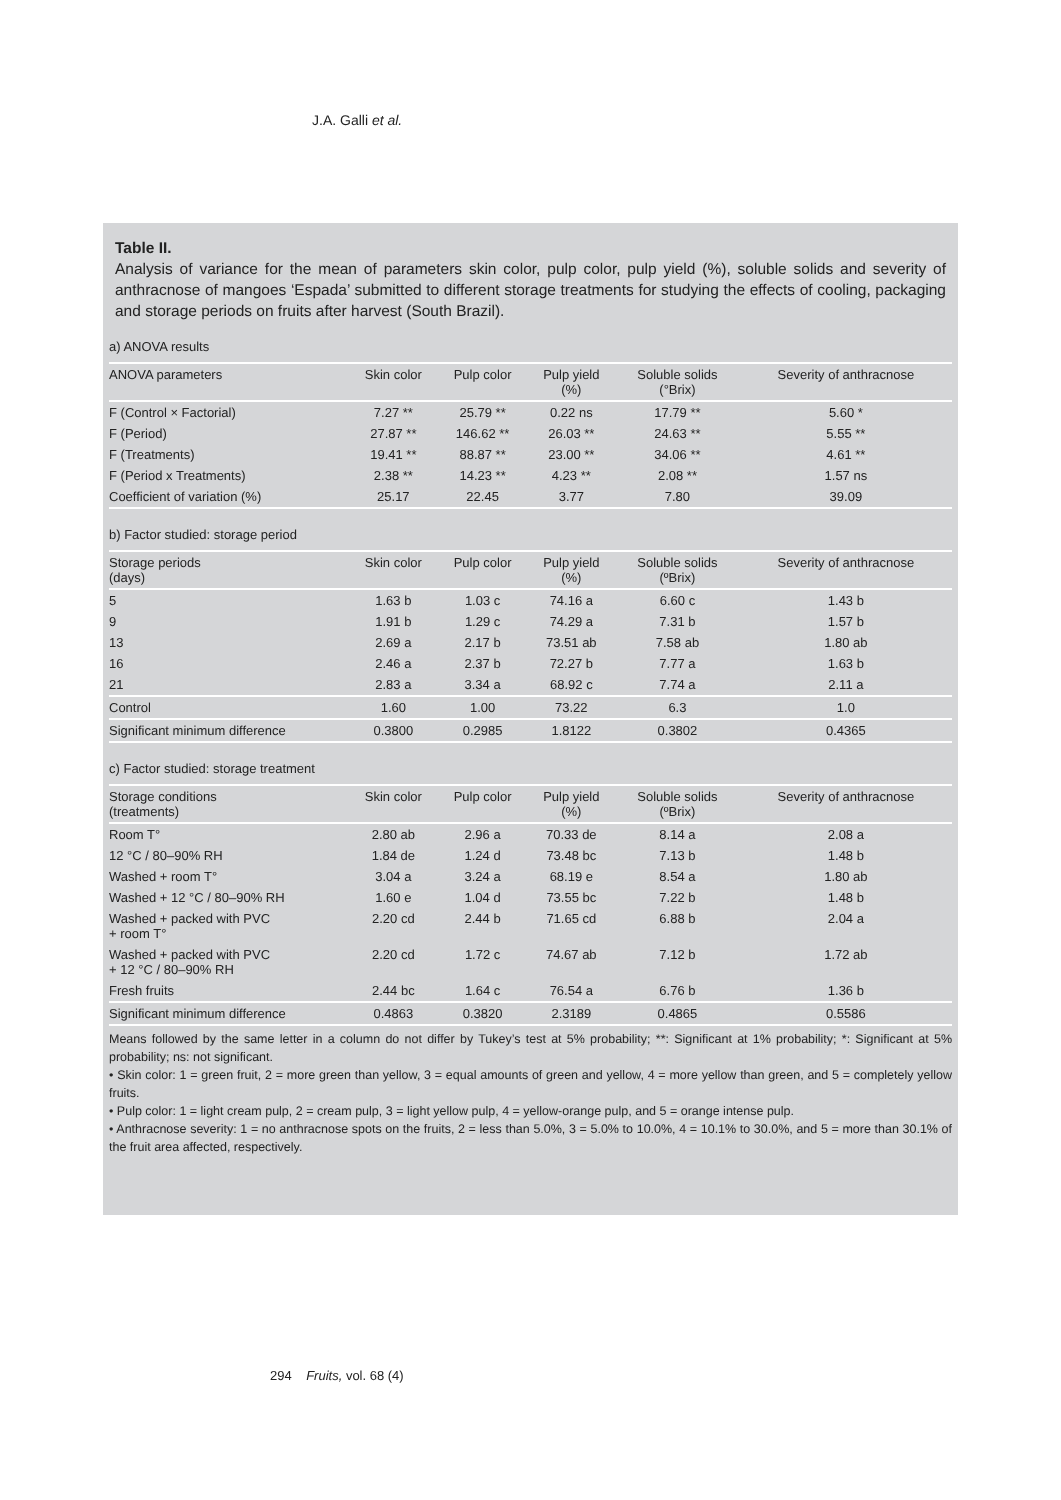J.A. Galli et al.
Table II.
Analysis of variance for the mean of parameters skin color, pulp color, pulp yield (%), soluble solids and severity of anthracnose of mangoes ‘Espada’ submitted to different storage treatments for studying the effects of cooling, packaging and storage periods on fruits after harvest (South Brazil).
a) ANOVA results
| ANOVA parameters | Skin color | Pulp color | Pulp yield (%) | Soluble solids (°Brix) | Severity of anthracnose |
| --- | --- | --- | --- | --- | --- |
| F (Control × Factorial) | 7.27 ** | 25.79 ** | 0.22 ns | 17.79 ** | 5.60 * |
| F (Period) | 27.87 ** | 146.62 ** | 26.03 ** | 24.63 ** | 5.55 ** |
| F (Treatments) | 19.41 ** | 88.87 ** | 23.00 ** | 34.06 ** | 4.61 ** |
| F (Period x Treatments) | 2.38 ** | 14.23 ** | 4.23 ** | 2.08 ** | 1.57 ns |
| Coefficient of variation (%) | 25.17 | 22.45 | 3.77 | 7.80 | 39.09 |
b) Factor studied: storage period
| Storage periods (days) | Skin color | Pulp color | Pulp yield (%) | Soluble solids (ºBrix) | Severity of anthracnose |
| --- | --- | --- | --- | --- | --- |
| 5 | 1.63 b | 1.03 c | 74.16 a | 6.60 c | 1.43 b |
| 9 | 1.91 b | 1.29 c | 74.29 a | 7.31 b | 1.57 b |
| 13 | 2.69 a | 2.17 b | 73.51 ab | 7.58 ab | 1.80 ab |
| 16 | 2.46 a | 2.37 b | 72.27 b | 7.77 a | 1.63 b |
| 21 | 2.83 a | 3.34 a | 68.92 c | 7.74 a | 2.11 a |
| Control | 1.60 | 1.00 | 73.22 | 6.3 | 1.0 |
| Significant minimum difference | 0.3800 | 0.2985 | 1.8122 | 0.3802 | 0.4365 |
c) Factor studied: storage treatment
| Storage conditions (treatments) | Skin color | Pulp color | Pulp yield (%) | Soluble solids (ºBrix) | Severity of anthracnose |
| --- | --- | --- | --- | --- | --- |
| Room T° | 2.80 ab | 2.96 a | 70.33 de | 8.14 a | 2.08 a |
| 12 °C / 80–90% RH | 1.84 de | 1.24 d | 73.48 bc | 7.13 b | 1.48 b |
| Washed + room T° | 3.04 a | 3.24 a | 68.19 e | 8.54 a | 1.80 ab |
| Washed + 12 °C / 80–90% RH | 1.60 e | 1.04 d | 73.55 bc | 7.22 b | 1.48 b |
| Washed + packed with PVC + room T° | 2.20 cd | 2.44 b | 71.65 cd | 6.88 b | 2.04 a |
| Washed + packed with PVC + 12 °C / 80–90% RH | 2.20 cd | 1.72 c | 74.67 ab | 7.12 b | 1.72 ab |
| Fresh fruits | 2.44 bc | 1.64 c | 76.54 a | 6.76 b | 1.36 b |
| Significant minimum difference | 0.4863 | 0.3820 | 2.3189 | 0.4865 | 0.5586 |
Means followed by the same letter in a column do not differ by Tukey’s test at 5% probability; **: Significant at 1% probability; *: Significant at 5% probability; ns: not significant.
• Skin color: 1 = green fruit, 2 = more green than yellow, 3 = equal amounts of green and yellow, 4 = more yellow than green, and 5 = completely yellow fruits.
• Pulp color: 1 = light cream pulp, 2 = cream pulp, 3 = light yellow pulp, 4 = yellow-orange pulp, and 5 = orange intense pulp.
• Anthracnose severity: 1 = no anthracnose spots on the fruits, 2 = less than 5.0%, 3 = 5.0% to 10.0%, 4 = 10.1% to 30.0%, and 5 = more than 30.1% of the fruit area affected, respectively.
294 Fruits, vol. 68 (4)